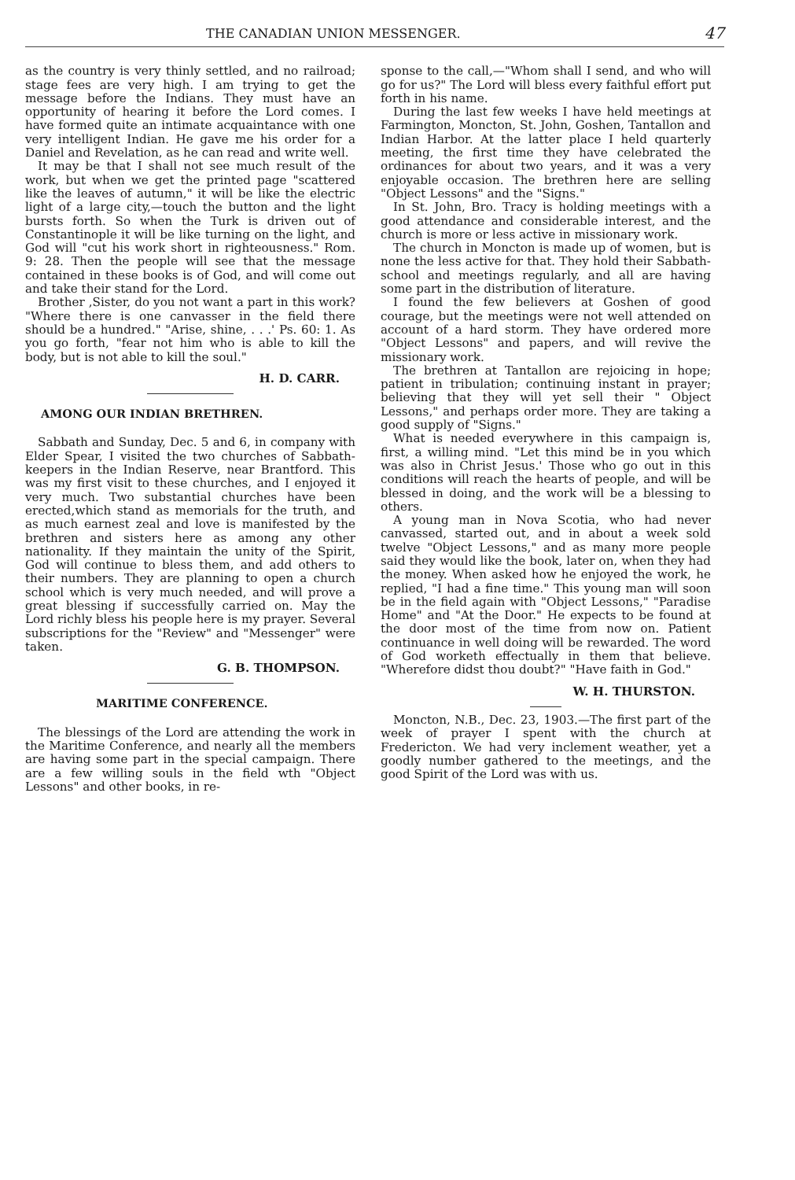THE CANADIAN UNION MESSENGER. 47
as the country is very thinly settled, and no railroad; stage fees are very high. I am trying to get the message before the Indians. They must have an opportunity of hearing it before the Lord comes. I have formed quite an intimate acquaintance with one very intelligent Indian. He gave me his order for a Daniel and Revelation, as he can read and write well.
It may be that I shall not see much result of the work, but when we get the printed page "scattered like the leaves of autumn," it will be like the electric light of a large city,—touch the button and the light bursts forth. So when the Turk is driven out of Constantinople it will be like turning on the light, and God will "cut his work short in righteousness." Rom. 9: 28. Then the people will see that the message contained in these books is of God, and will come out and take their stand for the Lord.
Brother ,Sister, do you not want a part in this work? "Where there is one canvasser in the field there should be a hundred." "Arise, shine, . . .' Ps. 60: 1. As you go forth, "fear not him who is able to kill the body, but is not able to kill the soul."
H. D. CARR.
AMONG OUR INDIAN BRETHREN.
Sabbath and Sunday, Dec. 5 and 6, in company with Elder Spear, I visited the two churches of Sabbath-keepers in the Indian Reserve, near Brantford. This was my first visit to these churches, and I enjoyed it very much. Two substantial churches have been erected,which stand as memorials for the truth, and as much earnest zeal and love is manifested by the brethren and sisters here as among any other nationality. If they maintain the unity of the Spirit, God will continue to bless them, and add others to their numbers. They are planning to open a church school which is very much needed, and will prove a great blessing if successfully carried on. May the Lord richly bless his people here is my prayer. Several subscriptions for the "Review" and "Messenger" were taken.
G. B. THOMPSON.
MARITIME CONFERENCE.
The blessings of the Lord are attending the work in the Maritime Conference, and nearly all the members are having some part in the special campaign. There are a few willing souls in the field wth "Object Lessons" and other books, in re-
sponse to the call,—"Whom shall I send, and who will go for us?" The Lord will bless every faithful effort put forth in his name.
During the last few weeks I have held meetings at Farmington, Moncton, St. John, Goshen, Tantallon and Indian Harbor. At the latter place I held quarterly meeting, the first time they have celebrated the ordinances for about two years, and it was a very enjoyable occasion. The brethren here are selling "Object Lessons" and the "Signs."
In St. John, Bro. Tracy is holding meetings with a good attendance and considerable interest, and the church is more or less active in missionary work.
The church in Moncton is made up of women, but is none the less active for that. They hold their Sabbath-school and meetings regularly, and all are having some part in the distribution of literature.
I found the few believers at Goshen of good courage, but the meetings were not well attended on account of a hard storm. They have ordered more "Object Lessons" and papers, and will revive the missionary work.
The brethren at Tantallon are rejoicing in hope; patient in tribulation; continuing instant in prayer; believing that they will yet sell their " Object Lessons," and perhaps order more. They are taking a good supply of "Signs."
What is needed everywhere in this campaign is, first, a willing mind. "Let this mind be in you which was also in Christ Jesus.' Those who go out in this conditions will reach the hearts of people, and will be blessed in doing, and the work will be a blessing to others.
A young man in Nova Scotia, who had never canvassed, started out, and in about a week sold twelve "Object Lessons," and as many more people said they would like the book, later on, when they had the money. When asked how he enjoyed the work, he replied, "I had a fine time." This young man will soon be in the field again with "Object Lessons," "Paradise Home" and "At the Door." He expects to be found at the door most of the time from now on. Patient continuance in well doing will be rewarded. The word of God worketh effectually in them that believe. "Wherefore didst thou doubt?" "Have faith in God."
W. H. THURSTON.
Moncton, N.B., Dec. 23, 1903.—The first part of the week of prayer I spent with the church at Fredericton. We had very inclement weather, yet a goodly number gathered to the meetings, and the good Spirit of the Lord was with us.